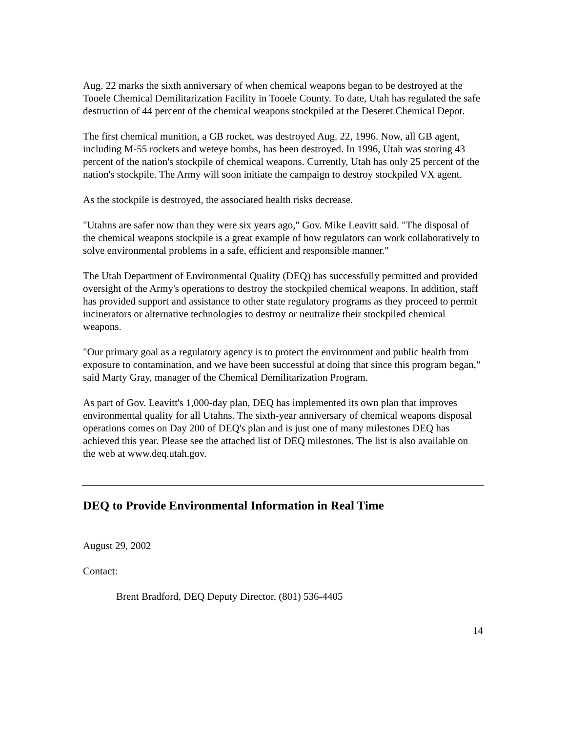Aug. 22 marks the sixth anniversary of when chemical weapons began to be destroyed at the Tooele Chemical Demilitarization Facility in Tooele County. To date, Utah has regulated the safe destruction of 44 percent of the chemical weapons stockpiled at the Deseret Chemical Depot.
The first chemical munition, a GB rocket, was destroyed Aug. 22, 1996. Now, all GB agent, including M-55 rockets and weteye bombs, has been destroyed. In 1996, Utah was storing 43 percent of the nation's stockpile of chemical weapons. Currently, Utah has only 25 percent of the nation's stockpile. The Army will soon initiate the campaign to destroy stockpiled VX agent.
As the stockpile is destroyed, the associated health risks decrease.
"Utahns are safer now than they were six years ago," Gov. Mike Leavitt said. "The disposal of the chemical weapons stockpile is a great example of how regulators can work collaboratively to solve environmental problems in a safe, efficient and responsible manner."
The Utah Department of Environmental Quality (DEQ) has successfully permitted and provided oversight of the Army's operations to destroy the stockpiled chemical weapons. In addition, staff has provided support and assistance to other state regulatory programs as they proceed to permit incinerators or alternative technologies to destroy or neutralize their stockpiled chemical weapons.
"Our primary goal as a regulatory agency is to protect the environment and public health from exposure to contamination, and we have been successful at doing that since this program began," said Marty Gray, manager of the Chemical Demilitarization Program.
As part of Gov. Leavitt's 1,000-day plan, DEQ has implemented its own plan that improves environmental quality for all Utahns. The sixth-year anniversary of chemical weapons disposal operations comes on Day 200 of DEQ's plan and is just one of many milestones DEQ has achieved this year. Please see the attached list of DEQ milestones. The list is also available on the web at www.deq.utah.gov.
DEQ to Provide Environmental Information in Real Time
August 29, 2002
Contact:
Brent Bradford, DEQ Deputy Director, (801) 536-4405
14